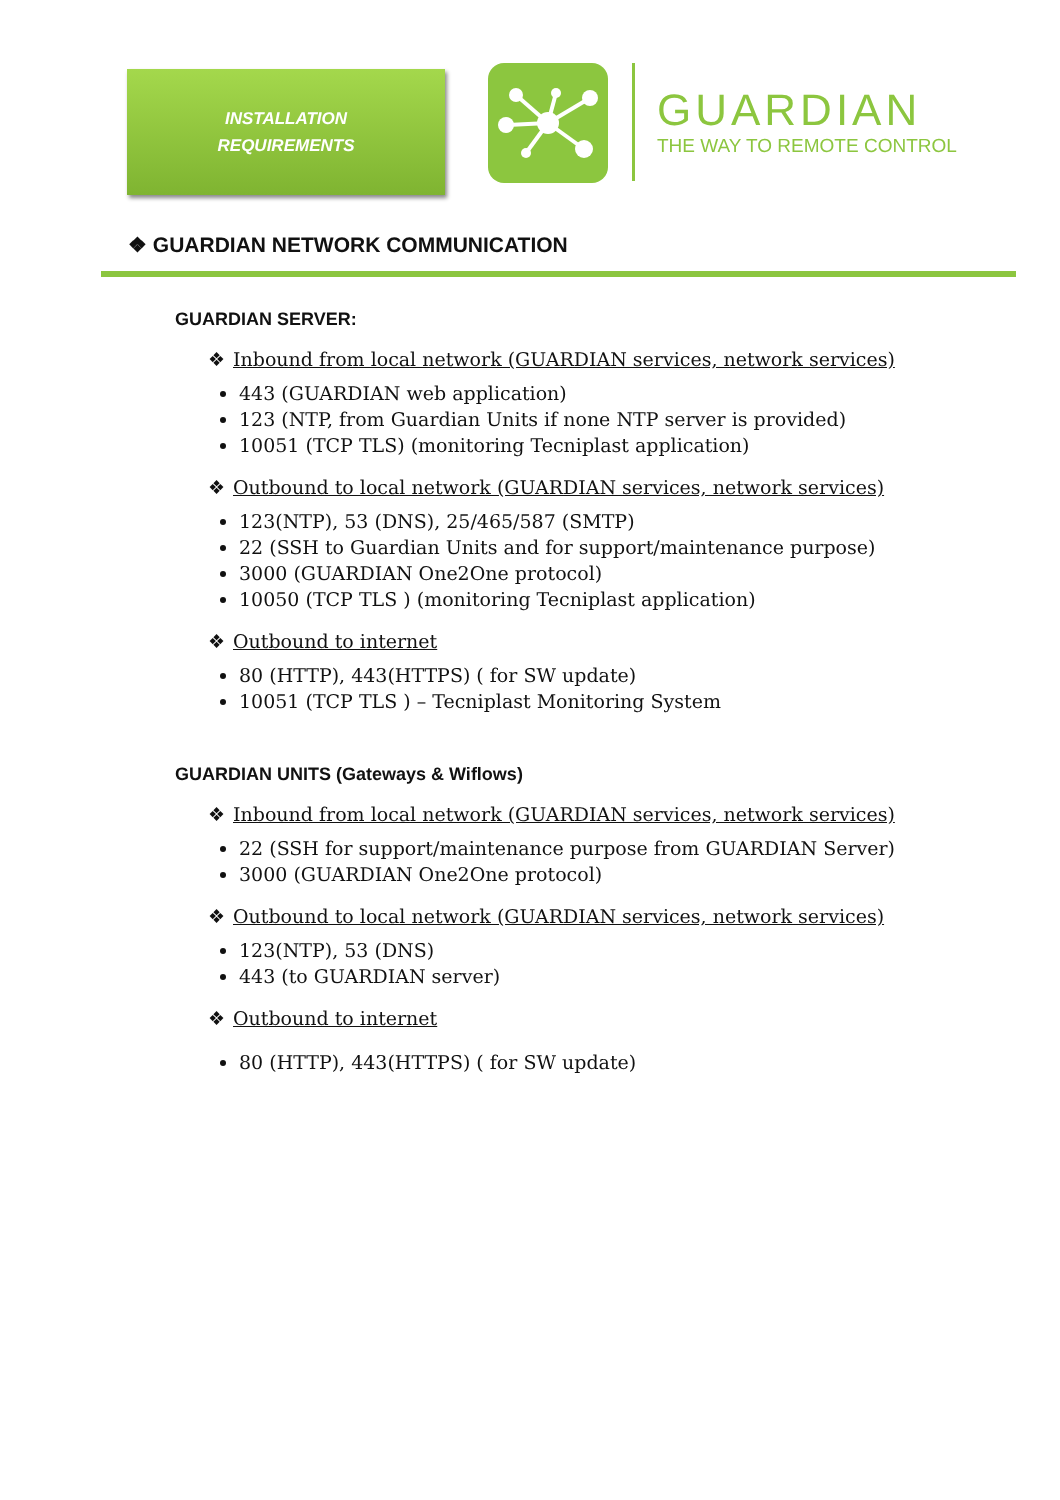INSTALLATION
REQUIREMENTS
GUARDIAN
THE WAY TO REMOTE CONTROL
❖ GUARDIAN NETWORK COMMUNICATION
GUARDIAN SERVER:
❖ Inbound from local network (GUARDIAN services, network services)
443 (GUARDIAN web application)
123 (NTP, from Guardian Units if none NTP server is provided)
10051 (TCP TLS) (monitoring Tecniplast application)
❖ Outbound to local network (GUARDIAN services, network services)
123(NTP), 53 (DNS), 25/465/587 (SMTP)
22 (SSH to Guardian Units and for support/maintenance purpose)
3000 (GUARDIAN One2One protocol)
10050 (TCP TLS ) (monitoring Tecniplast application)
❖ Outbound to internet
80 (HTTP), 443(HTTPS) ( for SW update)
10051 (TCP TLS ) – Tecniplast Monitoring System
GUARDIAN UNITS (Gateways & Wiflows)
❖ Inbound from local network (GUARDIAN services, network services)
22 (SSH for support/maintenance purpose from GUARDIAN Server)
3000 (GUARDIAN One2One protocol)
❖ Outbound to local network (GUARDIAN services, network services)
123(NTP), 53 (DNS)
443 (to GUARDIAN server)
❖ Outbound to internet
80 (HTTP), 443(HTTPS) ( for SW update)